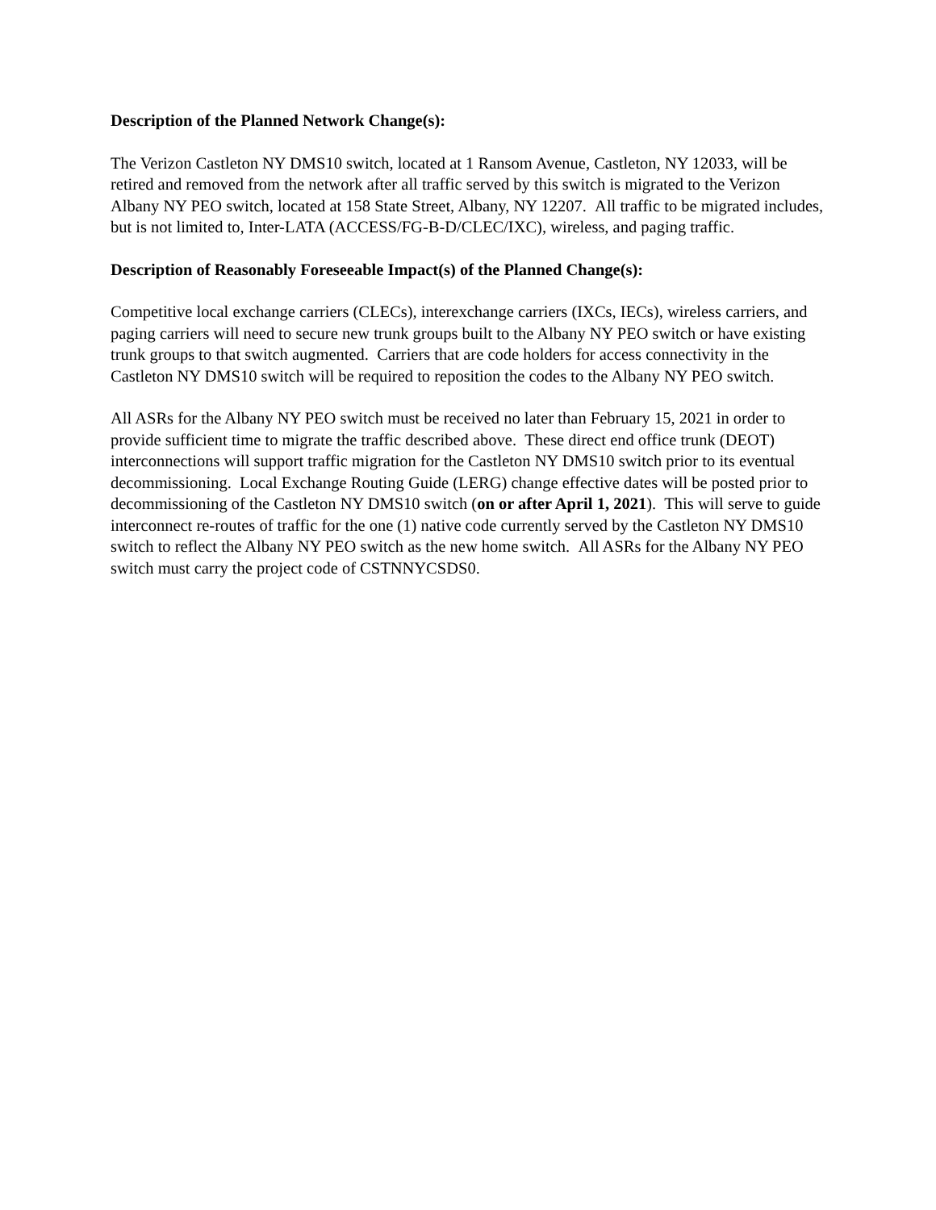Description of the Planned Network Change(s):
The Verizon Castleton NY DMS10 switch, located at 1 Ransom Avenue, Castleton, NY 12033, will be retired and removed from the network after all traffic served by this switch is migrated to the Verizon Albany NY PEO switch, located at 158 State Street, Albany, NY 12207. All traffic to be migrated includes, but is not limited to, Inter-LATA (ACCESS/FG-B-D/CLEC/IXC), wireless, and paging traffic.
Description of Reasonably Foreseeable Impact(s) of the Planned Change(s):
Competitive local exchange carriers (CLECs), interexchange carriers (IXCs, IECs), wireless carriers, and paging carriers will need to secure new trunk groups built to the Albany NY PEO switch or have existing trunk groups to that switch augmented. Carriers that are code holders for access connectivity in the Castleton NY DMS10 switch will be required to reposition the codes to the Albany NY PEO switch.
All ASRs for the Albany NY PEO switch must be received no later than February 15, 2021 in order to provide sufficient time to migrate the traffic described above. These direct end office trunk (DEOT) interconnections will support traffic migration for the Castleton NY DMS10 switch prior to its eventual decommissioning. Local Exchange Routing Guide (LERG) change effective dates will be posted prior to decommissioning of the Castleton NY DMS10 switch (on or after April 1, 2021). This will serve to guide interconnect re-routes of traffic for the one (1) native code currently served by the Castleton NY DMS10 switch to reflect the Albany NY PEO switch as the new home switch. All ASRs for the Albany NY PEO switch must carry the project code of CSTNNYCSDS0.